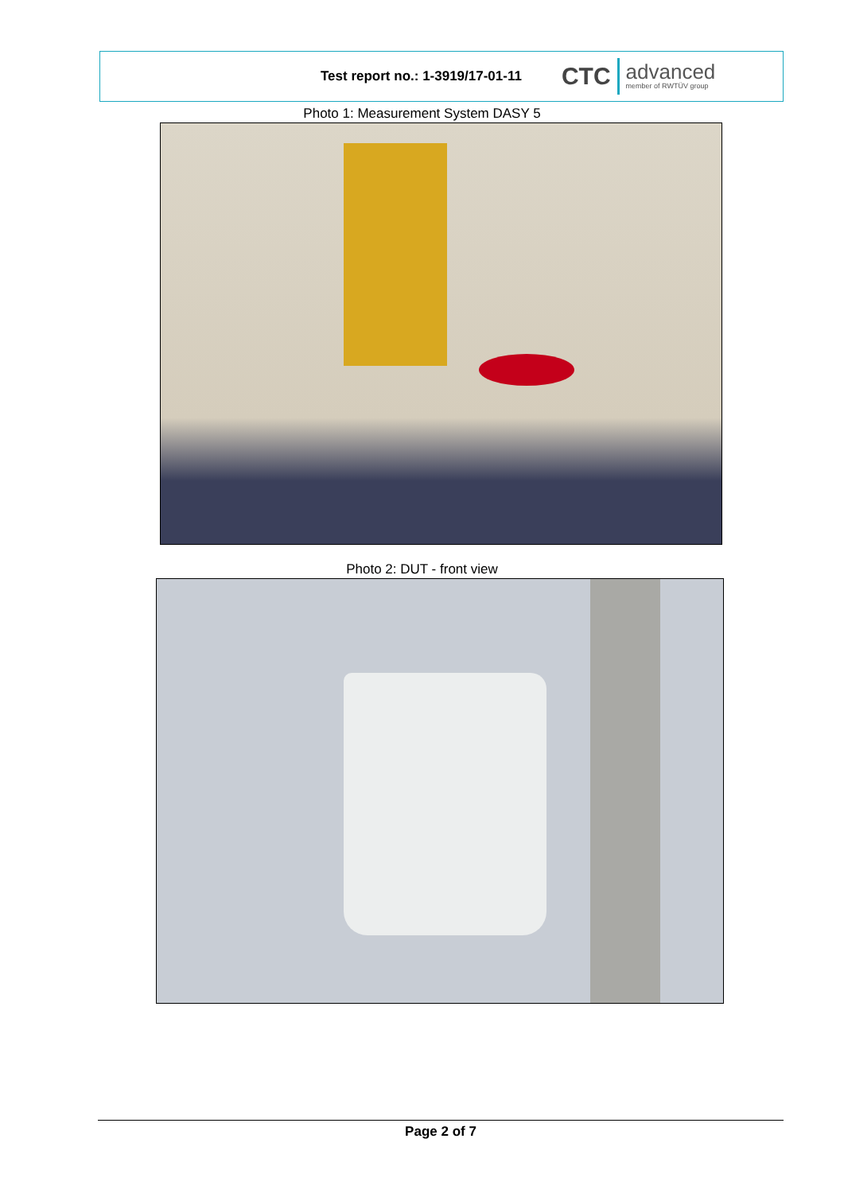Test report no.: 1-3919/17-01-11
CTC
advanced
member of RWTÜV group
Photo 1: Measurement System DASY 5
Photo 2: DUT - front view
Page 2 of 7